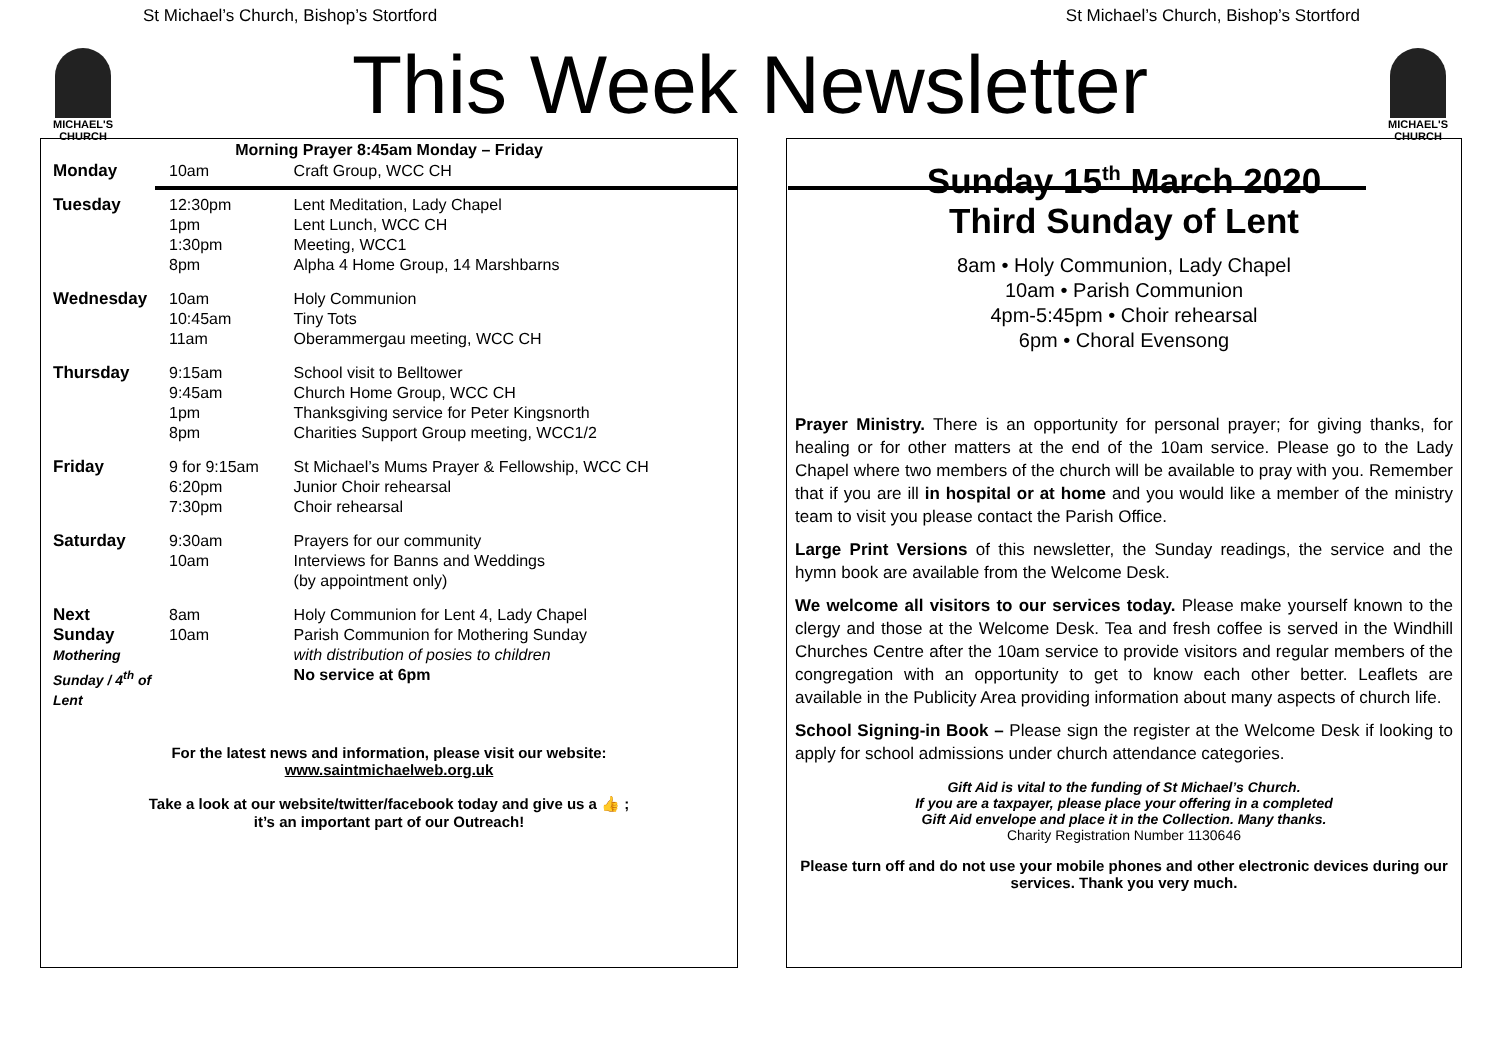St Michael’s Church, Bishop’s Stortford St Michael’s Church, Bishop’s Stortford
MICHAEL'S
CHURCH
MICHAEL'S
CHURCH
This Week Newsletter
| Morning Prayer 8:45am Monday – Friday | | |
| --- | --- | --- |
| Monday | 10am | Craft Group, WCC CH |
| Tuesday | 12:30pm 1pm 1:30pm 8pm | Lent Meditation, Lady Chapel Lent Lunch, WCC CH Meeting, WCC1 Alpha 4 Home Group, 14 Marshbarns |
| Wednesday | 10am 10:45am 11am | Holy Communion Tiny Tots Oberammergau meeting, WCC CH |
| Thursday | 9:15am 9:45am 1pm 8pm | School visit to Belltower Church Home Group, WCC CH Thanksgiving service for Peter Kingsnorth Charities Support Group meeting, WCC1/2 |
| Friday | 9 for 9:15am 6:20pm 7:30pm | St Michael’s Mums Prayer & Fellowship, WCC CH Junior Choir rehearsal Choir rehearsal |
| Saturday | 9:30am 10am | Prayers for our community Interviews for Banns and Weddings (by appointment only) |
| Next Sunday Mothering Sunday / 4<sup>th</sup> of Lent | 8am 10am | Holy Communion for Lent 4, Lady Chapel Parish Communion for Mothering Sunday with distribution of posies to children No service at 6pm |
For the latest news and information, please visit our website:
www.saintmichaelweb.org.uk
Take a look at our website/twitter/facebook today and give us a 👍 ;
it’s an important part of our Outreach!
Sunday 15<sup>th</sup> March 2020
Third Sunday of Lent
8am • Holy Communion, Lady Chapel
10am • Parish Communion
4pm-5:45pm • Choir rehearsal
6pm • Choral Evensong
Prayer Ministry. There is an opportunity for personal prayer; for giving thanks, for healing or for other matters at the end of the 10am service. Please go to the Lady Chapel where two members of the church will be available to pray with you. Remember that if you are ill in hospital or at home and you would like a member of the ministry team to visit you please contact the Parish Office.
Large Print Versions of this newsletter, the Sunday readings, the service and the hymn book are available from the Welcome Desk.
We welcome all visitors to our services today. Please make yourself known to the clergy and those at the Welcome Desk. Tea and fresh coffee is served in the Windhill Churches Centre after the 10am service to provide visitors and regular members of the congregation with an opportunity to get to know each other better. Leaflets are available in the Publicity Area providing information about many aspects of church life.
School Signing-in Book – Please sign the register at the Welcome Desk if looking to apply for school admissions under church attendance categories.
Gift Aid is vital to the funding of St Michael’s Church.
If you are a taxpayer, please place your offering in a completed
Gift Aid envelope and place it in the Collection. Many thanks.
Charity Registration Number 1130646
Please turn off and do not use your mobile phones and other electronic devices during our services. Thank you very much.